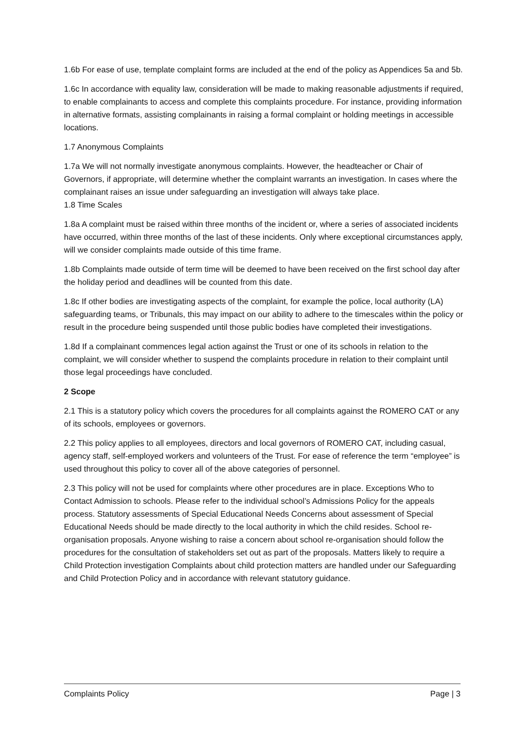1.6b For ease of use, template complaint forms are included at the end of the policy as Appendices 5a and 5b.
1.6c In accordance with equality law, consideration will be made to making reasonable adjustments if required, to enable complainants to access and complete this complaints procedure. For instance, providing information in alternative formats, assisting complainants in raising a formal complaint or holding meetings in accessible locations.
1.7 Anonymous Complaints
1.7a We will not normally investigate anonymous complaints. However, the headteacher or Chair of Governors, if appropriate, will determine whether the complaint warrants an investigation. In cases where the complainant raises an issue under safeguarding an investigation will always take place.
1.8 Time Scales
1.8a A complaint must be raised within three months of the incident or, where a series of associated incidents have occurred, within three months of the last of these incidents. Only where exceptional circumstances apply, will we consider complaints made outside of this time frame.
1.8b Complaints made outside of term time will be deemed to have been received on the first school day after the holiday period and deadlines will be counted from this date.
1.8c If other bodies are investigating aspects of the complaint, for example the police, local authority (LA) safeguarding teams, or Tribunals, this may impact on our ability to adhere to the timescales within the policy or result in the procedure being suspended until those public bodies have completed their investigations.
1.8d If a complainant commences legal action against the Trust or one of its schools in relation to the complaint, we will consider whether to suspend the complaints procedure in relation to their complaint until those legal proceedings have concluded.
2 Scope
2.1 This is a statutory policy which covers the procedures for all complaints against the ROMERO CAT or any of its schools, employees or governors.
2.2 This policy applies to all employees, directors and local governors of ROMERO CAT, including casual, agency staff, self-employed workers and volunteers of the Trust. For ease of reference the term “employee” is used throughout this policy to cover all of the above categories of personnel.
2.3 This policy will not be used for complaints where other procedures are in place. Exceptions Who to Contact Admission to schools. Please refer to the individual school’s Admissions Policy for the appeals process. Statutory assessments of Special Educational Needs Concerns about assessment of Special Educational Needs should be made directly to the local authority in which the child resides. School re-organisation proposals. Anyone wishing to raise a concern about school re-organisation should follow the procedures for the consultation of stakeholders set out as part of the proposals. Matters likely to require a Child Protection investigation Complaints about child protection matters are handled under our Safeguarding and Child Protection Policy and in accordance with relevant statutory guidance.
Complaints Policy Page | 3